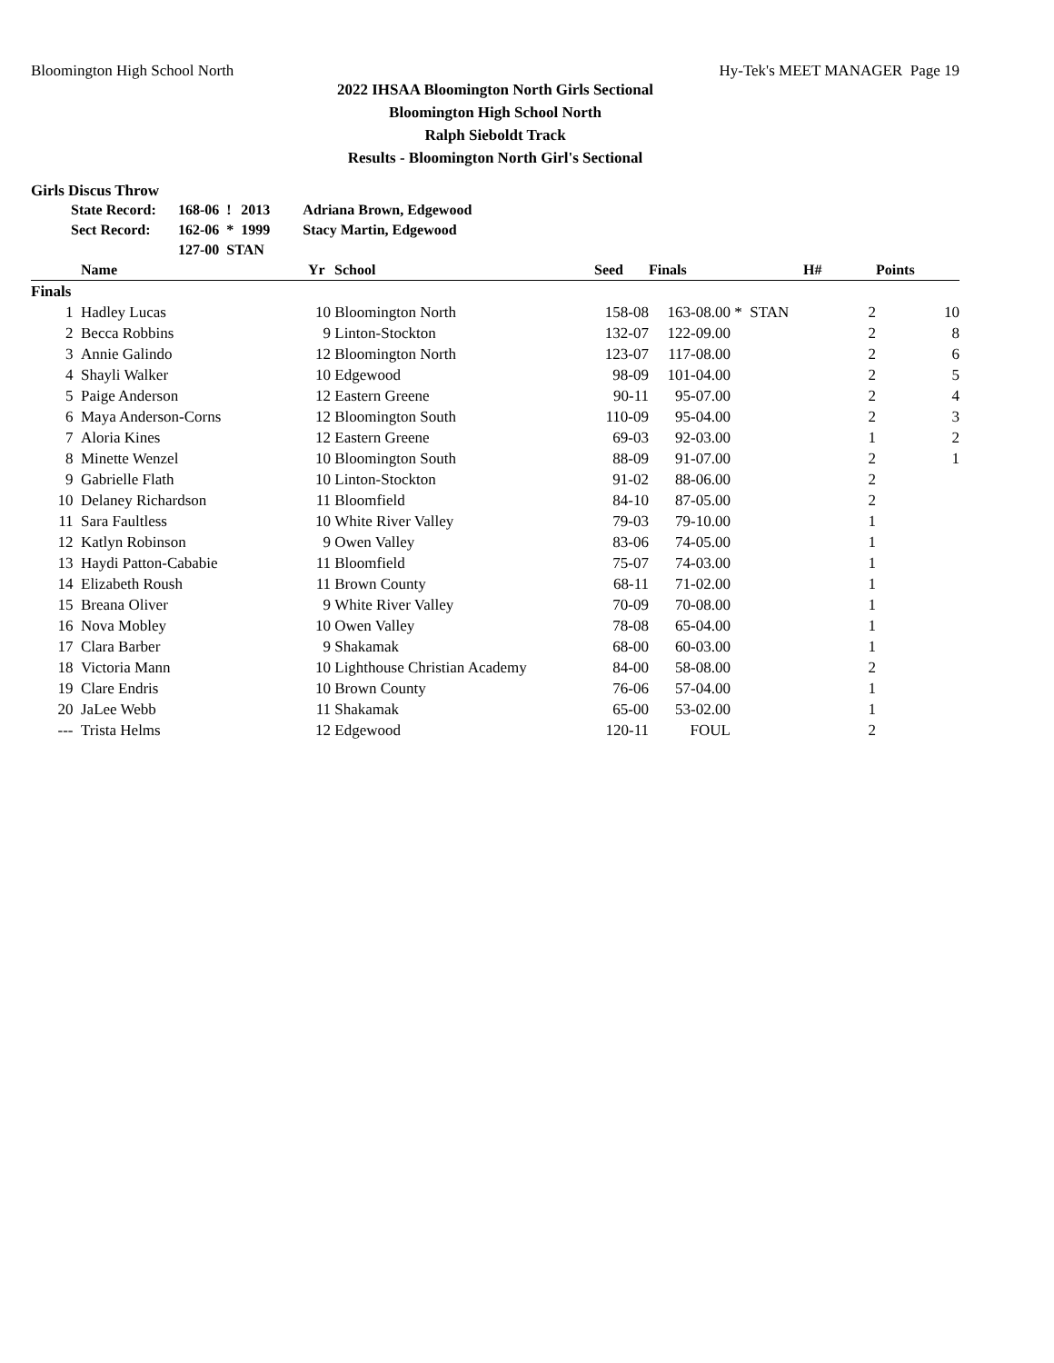Bloomington High School North Hy-Tek's MEET MANAGER Page 19
2022 IHSAA Bloomington North Girls Sectional
Bloomington High School North
Ralph Sieboldt Track
Results - Bloomington North Girl's Sectional
Girls Discus Throw
| State Record: | 168-06 | ! | 2013 | Adriana Brown, Edgewood |
| Sect Record: | 162-06 | * | 1999 | Stacy Martin, Edgewood |
| | 127-00 | STAN | | |
| | Name | Yr | School | Seed | Finals | | H# | Points |
| --- | --- | --- | --- | --- | --- | --- | --- | --- |
| Finals | | | | | | | | |
| 1 | Hadley Lucas | 10 | Bloomington North | 158-08 | 163-08.00 | * STAN | 2 | 10 |
| 2 | Becca Robbins | 9 | Linton-Stockton | 132-07 | 122-09.00 | | 2 | 8 |
| 3 | Annie Galindo | 12 | Bloomington North | 123-07 | 117-08.00 | | 2 | 6 |
| 4 | Shayli Walker | 10 | Edgewood | 98-09 | 101-04.00 | | 2 | 5 |
| 5 | Paige Anderson | 12 | Eastern Greene | 90-11 | 95-07.00 | | 2 | 4 |
| 6 | Maya Anderson-Corns | 12 | Bloomington South | 110-09 | 95-04.00 | | 2 | 3 |
| 7 | Aloria Kines | 12 | Eastern Greene | 69-03 | 92-03.00 | | 1 | 2 |
| 8 | Minette Wenzel | 10 | Bloomington South | 88-09 | 91-07.00 | | 2 | 1 |
| 9 | Gabrielle Flath | 10 | Linton-Stockton | 91-02 | 88-06.00 | | 2 | |
| 10 | Delaney Richardson | 11 | Bloomfield | 84-10 | 87-05.00 | | 2 | |
| 11 | Sara Faultless | 10 | White River Valley | 79-03 | 79-10.00 | | 1 | |
| 12 | Katlyn Robinson | 9 | Owen Valley | 83-06 | 74-05.00 | | 1 | |
| 13 | Haydi Patton-Cababie | 11 | Bloomfield | 75-07 | 74-03.00 | | 1 | |
| 14 | Elizabeth Roush | 11 | Brown County | 68-11 | 71-02.00 | | 1 | |
| 15 | Breana Oliver | 9 | White River Valley | 70-09 | 70-08.00 | | 1 | |
| 16 | Nova Mobley | 10 | Owen Valley | 78-08 | 65-04.00 | | 1 | |
| 17 | Clara Barber | 9 | Shakamak | 68-00 | 60-03.00 | | 1 | |
| 18 | Victoria Mann | 10 | Lighthouse Christian Academy | 84-00 | 58-08.00 | | 2 | |
| 19 | Clare Endris | 10 | Brown County | 76-06 | 57-04.00 | | 1 | |
| 20 | JaLee Webb | 11 | Shakamak | 65-00 | 53-02.00 | | 1 | |
| --- | Trista Helms | 12 | Edgewood | 120-11 | FOUL | | 2 | |